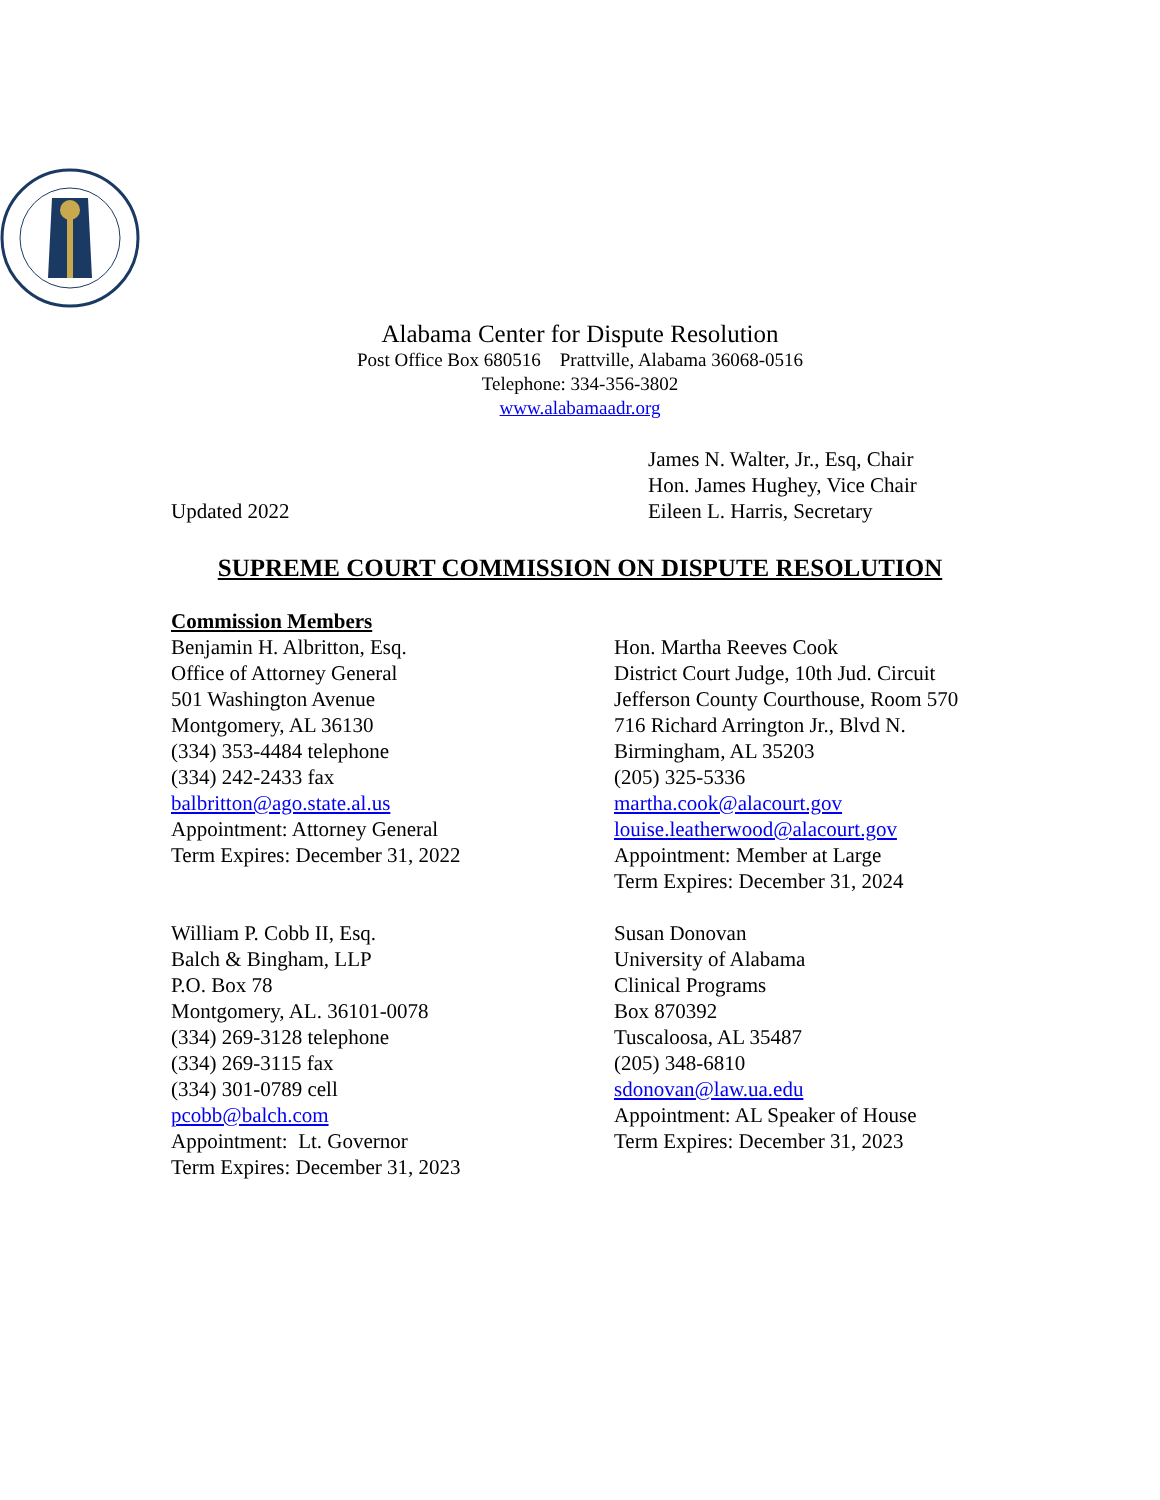Alabama Center for Dispute Resolution
Post Office Box 680516 Prattville, Alabama 36068-0516
Telephone: 334-356-3802
www.alabamaadr.org
Updated 2022 James N. Walter, Jr., Esq, Chair
Hon. James Hughey, Vice Chair
Eileen L. Harris, Secretary
SUPREME COURT COMMISSION ON DISPUTE RESOLUTION
Commission Members
Benjamin H. Albritton, Esq.
Office of Attorney General
501 Washington Avenue
Montgomery, AL 36130
(334) 353-4484 telephone
(334) 242-2433 fax
balbritton@ago.state.al.us
Appointment: Attorney General
Term Expires: December 31, 2022
William P. Cobb II, Esq.
Balch & Bingham, LLP
P.O. Box 78
Montgomery, AL. 36101-0078
(334) 269-3128 telephone
(334) 269-3115 fax
(334) 301-0789 cell
pcobb@balch.com
Appointment: Lt. Governor
Term Expires: December 31, 2023
Hon. Martha Reeves Cook
District Court Judge, 10th Jud. Circuit
Jefferson County Courthouse, Room 570
716 Richard Arrington Jr., Blvd N.
Birmingham, AL 35203
(205) 325-5336
martha.cook@alacourt.gov
louise.leatherwood@alacourt.gov
Appointment: Member at Large
Term Expires: December 31, 2024
Susan Donovan
University of Alabama
Clinical Programs
Box 870392
Tuscaloosa, AL 35487
(205) 348-6810
sdonovan@law.ua.edu
Appointment: AL Speaker of House
Term Expires: December 31, 2023